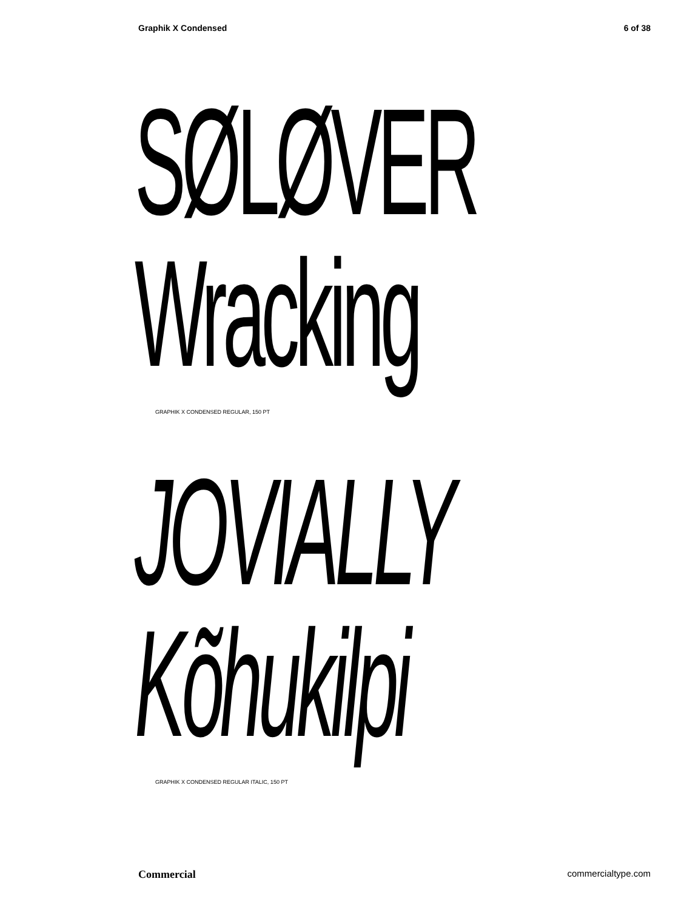Graphik X Condensed 6 of 38
SØLØVER
Wracking
GRAPHIK X CONDENSED REGULAR, 150 PT
JOVIALLY
Kõhukilpi
GRAPHIK X CONDENSED REGULAR ITALIC, 150 PT
Commercial commercialtype.com